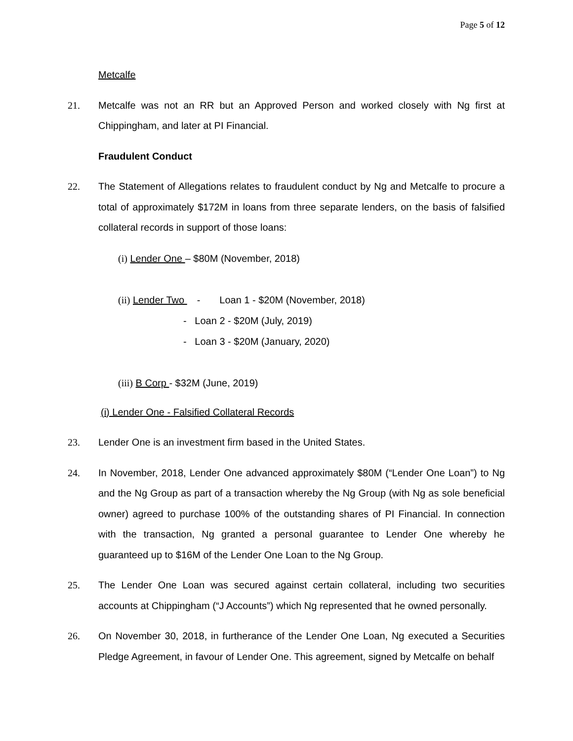Page 5 of 12
Metcalfe
21. Metcalfe was not an RR but an Approved Person and worked closely with Ng first at Chippingham, and later at PI Financial.
Fraudulent Conduct
22. The Statement of Allegations relates to fraudulent conduct by Ng and Metcalfe to procure a total of approximately $172M in loans from three separate lenders, on the basis of falsified collateral records in support of those loans:
(i) Lender One – $80M (November, 2018)
(ii) Lender Two - Loan 1 - $20M (November, 2018)
- Loan 2 - $20M (July, 2019)
- Loan 3 - $20M (January, 2020)
(iii) B Corp - $32M (June, 2019)
(i) Lender One - Falsified Collateral Records
23. Lender One is an investment firm based in the United States.
24. In November, 2018, Lender One advanced approximately $80M (“Lender One Loan”) to Ng and the Ng Group as part of a transaction whereby the Ng Group (with Ng as sole beneficial owner) agreed to purchase 100% of the outstanding shares of PI Financial. In connection with the transaction, Ng granted a personal guarantee to Lender One whereby he guaranteed up to $16M of the Lender One Loan to the Ng Group.
25. The Lender One Loan was secured against certain collateral, including two securities accounts at Chippingham (“J Accounts”) which Ng represented that he owned personally.
26. On November 30, 2018, in furtherance of the Lender One Loan, Ng executed a Securities Pledge Agreement, in favour of Lender One. This agreement, signed by Metcalfe on behalf